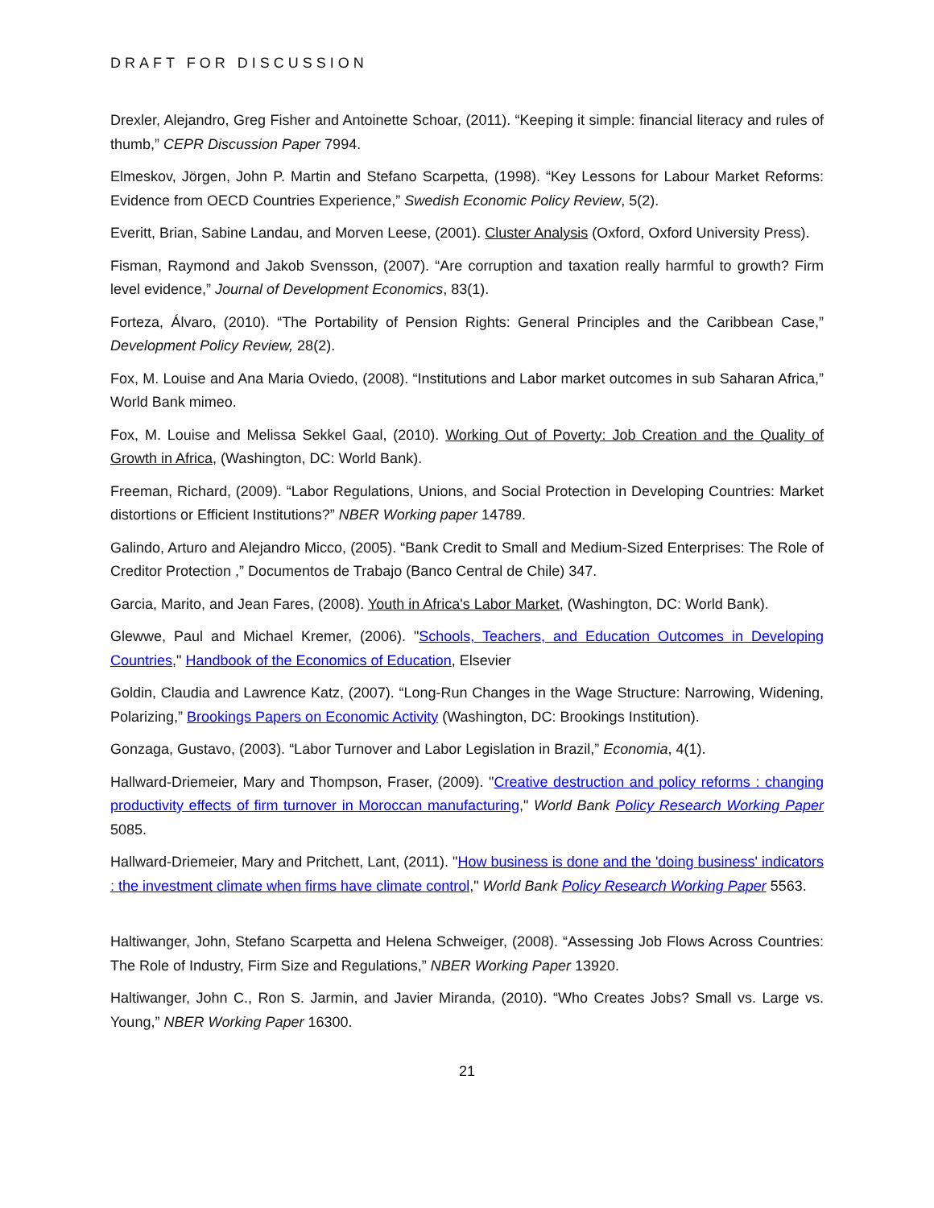DRAFT FOR DISCUSSION
Drexler, Alejandro, Greg Fisher and Antoinette Schoar, (2011). “Keeping it simple: financial literacy and rules of thumb,” CEPR Discussion Paper 7994.
Elmeskov, Jörgen, John P. Martin and Stefano Scarpetta, (1998). “Key Lessons for Labour Market Reforms: Evidence from OECD Countries Experience,” Swedish Economic Policy Review, 5(2).
Everitt, Brian, Sabine Landau, and Morven Leese, (2001). Cluster Analysis (Oxford, Oxford University Press).
Fisman, Raymond and Jakob Svensson, (2007). “Are corruption and taxation really harmful to growth? Firm level evidence,” Journal of Development Economics, 83(1).
Forteza, Álvaro, (2010). “The Portability of Pension Rights: General Principles and the Caribbean Case,” Development Policy Review, 28(2).
Fox, M. Louise and Ana Maria Oviedo, (2008). “Institutions and Labor market outcomes in sub Saharan Africa,” World Bank mimeo.
Fox, M. Louise and Melissa Sekkel Gaal, (2010). Working Out of Poverty: Job Creation and the Quality of Growth in Africa, (Washington, DC: World Bank).
Freeman, Richard, (2009). “Labor Regulations, Unions, and Social Protection in Developing Countries: Market distortions or Efficient Institutions?” NBER Working paper 14789.
Galindo, Arturo and Alejandro Micco, (2005). “Bank Credit to Small and Medium-Sized Enterprises: The Role of Creditor Protection ,” Documentos de Trabajo (Banco Central de Chile) 347.
Garcia, Marito, and Jean Fares, (2008). Youth in Africa's Labor Market, (Washington, DC: World Bank).
Glewwe, Paul and Michael Kremer, (2006). "Schools, Teachers, and Education Outcomes in Developing Countries," Handbook of the Economics of Education, Elsevier
Goldin, Claudia and Lawrence Katz, (2007). “Long-Run Changes in the Wage Structure: Narrowing, Widening, Polarizing,” Brookings Papers on Economic Activity (Washington, DC: Brookings Institution).
Gonzaga, Gustavo, (2003). “Labor Turnover and Labor Legislation in Brazil,” Economia, 4(1).
Hallward-Driemeier, Mary and Thompson, Fraser, (2009). "Creative destruction and policy reforms : changing productivity effects of firm turnover in Moroccan manufacturing," World Bank Policy Research Working Paper 5085.
Hallward-Driemeier, Mary and Pritchett, Lant, (2011). "How business is done and the 'doing business' indicators : the investment climate when firms have climate control," World Bank Policy Research Working Paper 5563.
Haltiwanger, John, Stefano Scarpetta and Helena Schweiger, (2008). “Assessing Job Flows Across Countries: The Role of Industry, Firm Size and Regulations,” NBER Working Paper 13920.
Haltiwanger, John C., Ron S. Jarmin, and Javier Miranda, (2010). “Who Creates Jobs? Small vs. Large vs. Young,” NBER Working Paper 16300.
21